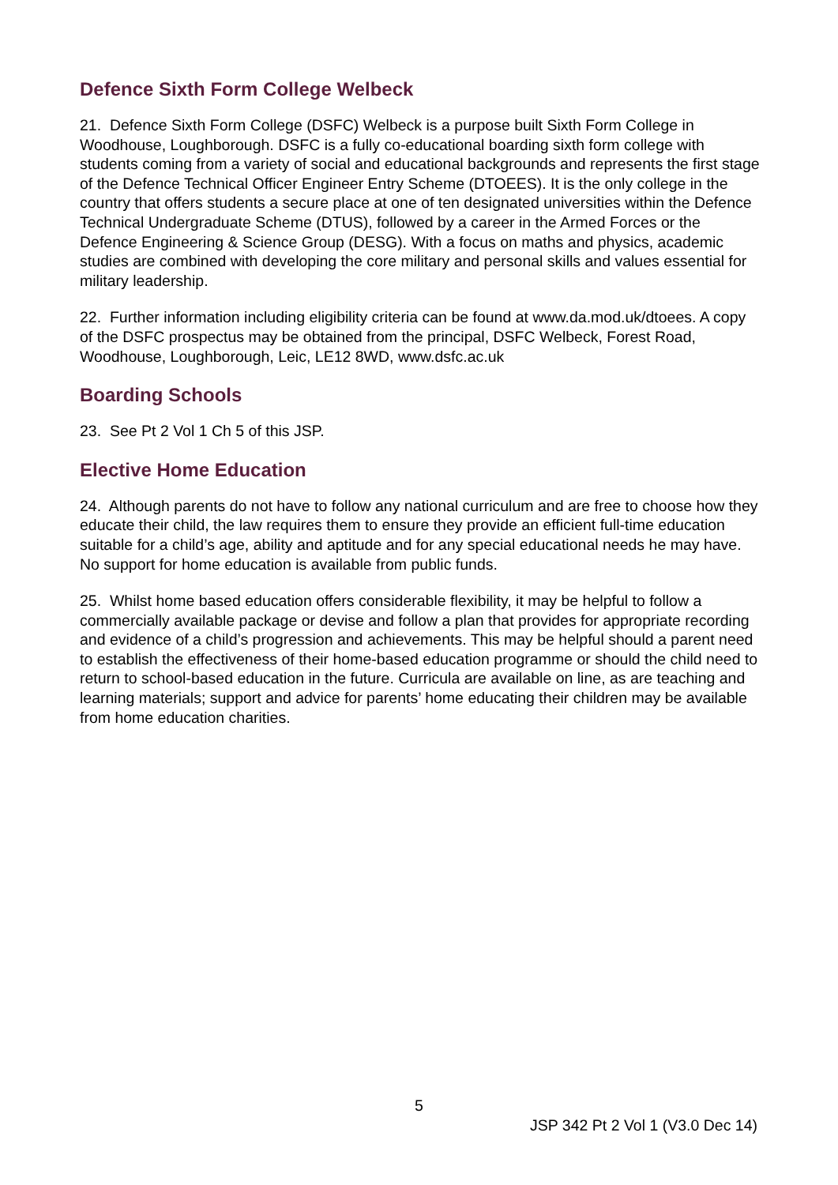Defence Sixth Form College Welbeck
21. Defence Sixth Form College (DSFC) Welbeck is a purpose built Sixth Form College in Woodhouse, Loughborough. DSFC is a fully co-educational boarding sixth form college with students coming from a variety of social and educational backgrounds and represents the first stage of the Defence Technical Officer Engineer Entry Scheme (DTOEES). It is the only college in the country that offers students a secure place at one of ten designated universities within the Defence Technical Undergraduate Scheme (DTUS), followed by a career in the Armed Forces or the Defence Engineering & Science Group (DESG). With a focus on maths and physics, academic studies are combined with developing the core military and personal skills and values essential for military leadership.
22. Further information including eligibility criteria can be found at www.da.mod.uk/dtoees. A copy of the DSFC prospectus may be obtained from the principal, DSFC Welbeck, Forest Road, Woodhouse, Loughborough, Leic, LE12 8WD, www.dsfc.ac.uk
Boarding Schools
23. See Pt 2 Vol 1 Ch 5 of this JSP.
Elective Home Education
24. Although parents do not have to follow any national curriculum and are free to choose how they educate their child, the law requires them to ensure they provide an efficient full-time education suitable for a child’s age, ability and aptitude and for any special educational needs he may have. No support for home education is available from public funds.
25. Whilst home based education offers considerable flexibility, it may be helpful to follow a commercially available package or devise and follow a plan that provides for appropriate recording and evidence of a child’s progression and achievements. This may be helpful should a parent need to establish the effectiveness of their home-based education programme or should the child need to return to school-based education in the future. Curricula are available on line, as are teaching and learning materials; support and advice for parents’ home educating their children may be available from home education charities.
5
JSP 342 Pt 2 Vol 1 (V3.0 Dec 14)